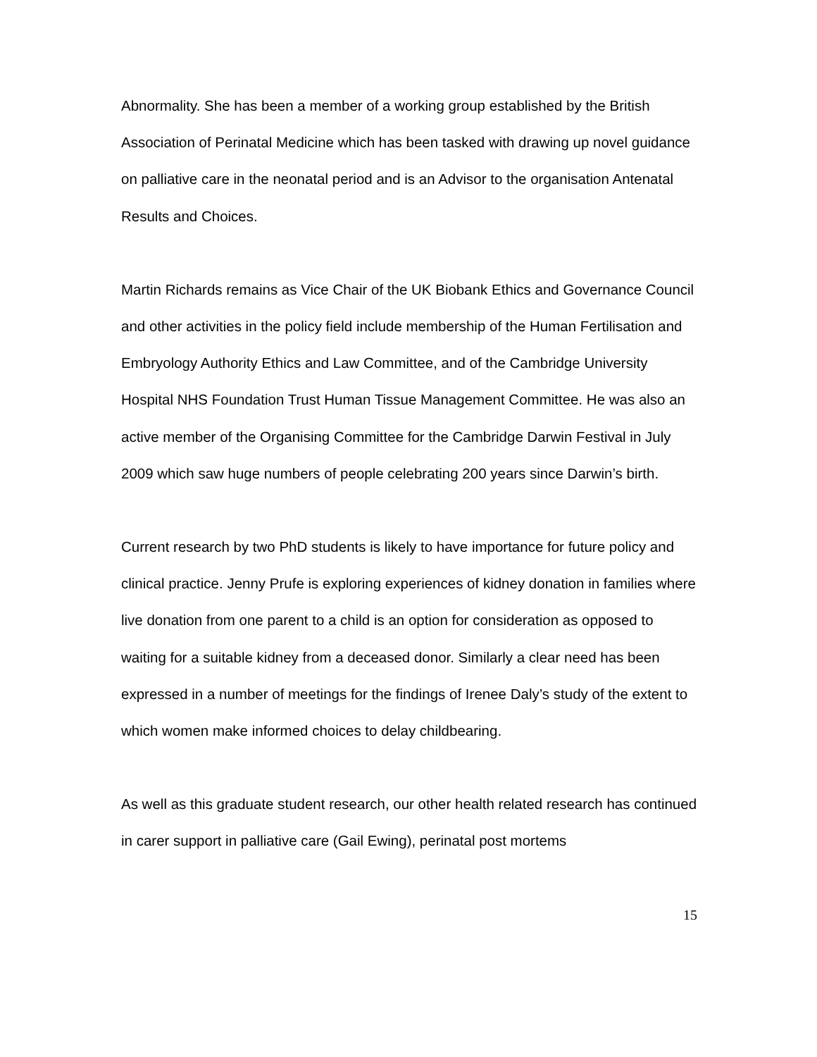Abnormality. She has been a member of a working group established by the British Association of Perinatal Medicine which has been tasked with drawing up novel guidance on palliative care in the neonatal period and is an Advisor to the organisation Antenatal Results and Choices.
Martin Richards remains as Vice Chair of the UK Biobank Ethics and Governance Council and other activities in the policy field include membership of the Human Fertilisation and Embryology Authority Ethics and Law Committee, and of the Cambridge University Hospital NHS Foundation Trust Human Tissue Management Committee. He was also an active member of the Organising Committee for the Cambridge Darwin Festival in July 2009 which saw huge numbers of people celebrating 200 years since Darwin’s birth.
Current research by two PhD students is likely to have importance for future policy and clinical practice. Jenny Prufe is exploring experiences of kidney donation in families where live donation from one parent to a child is an option for consideration as opposed to waiting for a suitable kidney from a deceased donor. Similarly a clear need has been expressed in a number of meetings for the findings of Irenee Daly’s study of the extent to which women make informed choices to delay childbearing.
As well as this graduate student research, our other health related research has continued in carer support in palliative care (Gail Ewing), perinatal post mortems
15